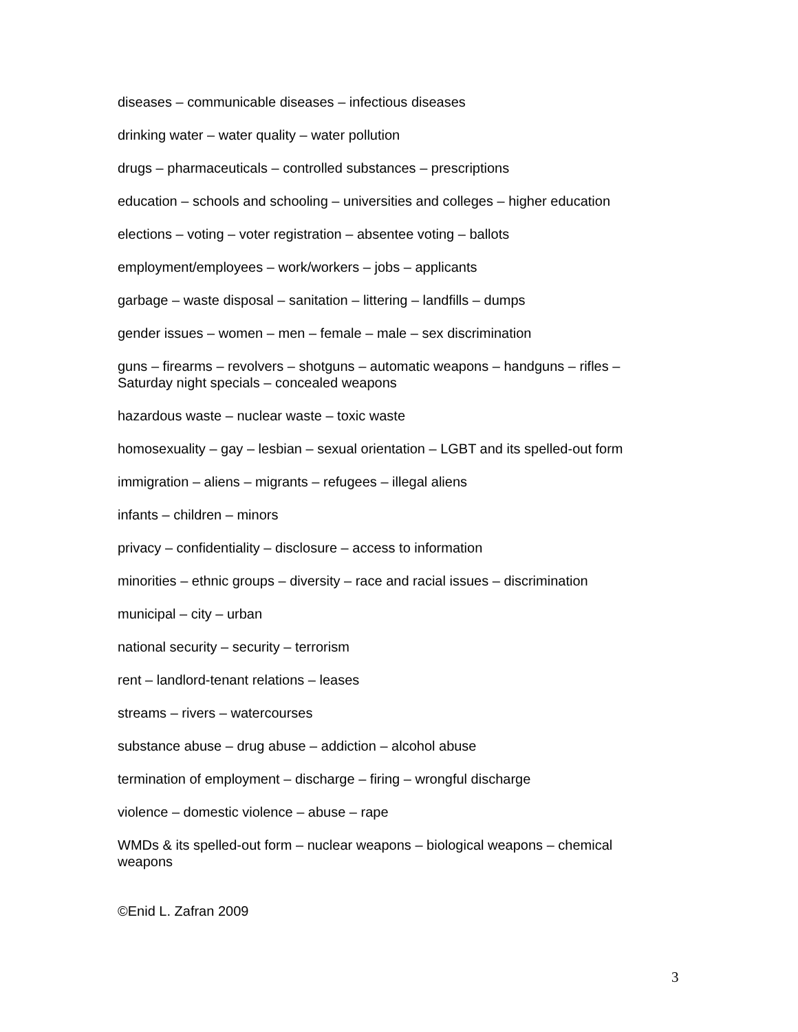diseases – communicable diseases – infectious diseases
drinking water – water quality – water pollution
drugs – pharmaceuticals – controlled substances – prescriptions
education – schools and schooling – universities and colleges – higher education
elections – voting – voter registration – absentee voting – ballots
employment/employees – work/workers – jobs – applicants
garbage – waste disposal – sanitation – littering – landfills – dumps
gender issues – women – men – female – male – sex discrimination
guns – firearms – revolvers – shotguns – automatic weapons – handguns – rifles – Saturday night specials – concealed weapons
hazardous waste – nuclear waste – toxic waste
homosexuality – gay – lesbian – sexual orientation – LGBT and its spelled-out form
immigration – aliens – migrants – refugees – illegal aliens
infants – children – minors
privacy – confidentiality – disclosure – access to information
minorities – ethnic groups – diversity – race and racial issues – discrimination
municipal – city – urban
national security – security – terrorism
rent – landlord-tenant relations – leases
streams – rivers – watercourses
substance abuse – drug abuse – addiction – alcohol abuse
termination of employment – discharge – firing – wrongful discharge
violence – domestic violence – abuse – rape
WMDs & its spelled-out form – nuclear weapons – biological weapons – chemical weapons
©Enid L. Zafran 2009
3